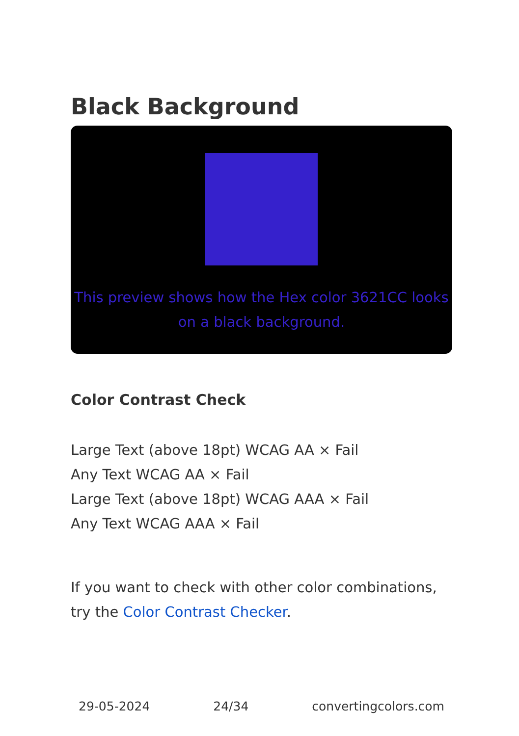Black Background
This preview shows how the Hex color 3621CC looks on a black background.
Color Contrast Check
Large Text (above 18pt) WCAG AA × Fail
Any Text WCAG AA × Fail
Large Text (above 18pt) WCAG AAA × Fail
Any Text WCAG AAA × Fail
If you want to check with other color combinations, try the Color Contrast Checker.
29-05-2024 24/34 convertingcolors.com